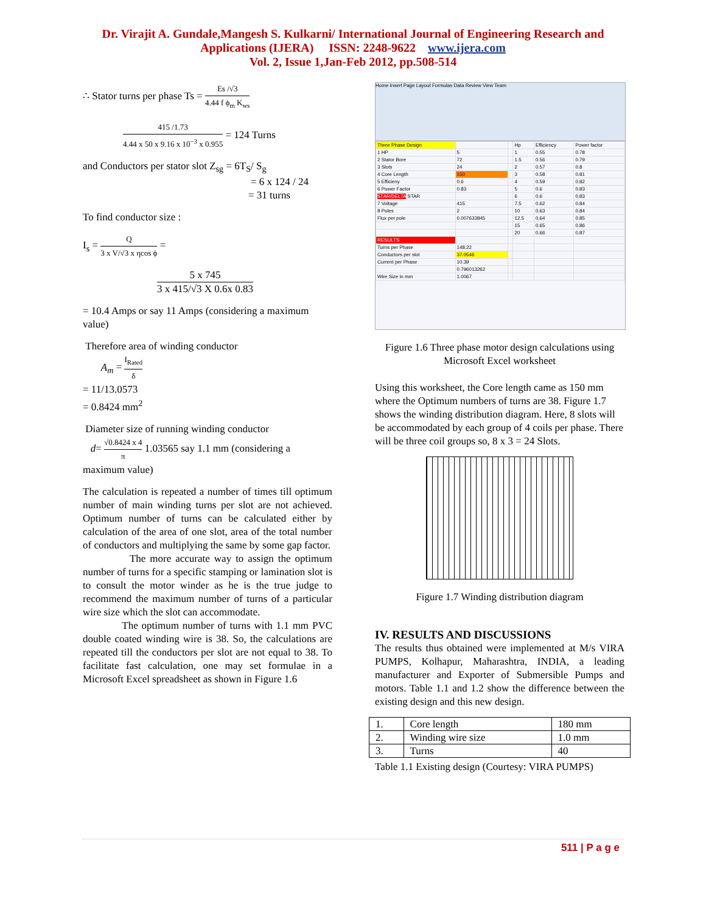Dr. Virajit A. Gundale,Mangesh S. Kulkarni/ International Journal of Engineering Research and
Applications (IJERA) ISSN: 2248-9622 www.ijera.com
Vol. 2, Issue 1,Jan-Feb 2012, pp.508-514
∴ Stator turns per phase Ts = Es /√3 4.44 f ϕ<sub>m</sub> K<sub>ws</sub>
415 /1.73 4.44 x 50 x 9.16 x 10<sup>−3</sup> x 0.955 = 124 Turns
and Conductors per stator slot Z<sub>sg</sub> = 6T<sub>S</sub>/ S<sub>g</sub>
= 6 x 124 / 24
= 31 turns
To find conductor size :
I<sub>s</sub> = Q 3 x V/√3 x ηcos ϕ =
5 x 745 3 x 415/√3 X 0.6x 0.83
= 10.4 Amps or say 11 Amps (considering a maximum value)
Therefore area of winding conductor
A<sub>m</sub> = I<sub>Rated</sub> δ
= 11/13.0573
= 0.8424 mm<sup>2</sup>
Diameter size of running winding conductor
d= √0.8424 x 4 π 1.03565 say 1.1 mm (considering a maximum value)
The calculation is repeated a number of times till optimum number of main winding turns per slot are not achieved. Optimum number of turns can be calculated either by calculation of the area of one slot, area of the total number of conductors and multiplying the same by some gap factor.
The more accurate way to assign the optimum number of turns for a specific stamping or lamination slot is to consult the motor winder as he is the true judge to recommend the maximum number of turns of a particular wire size which the slot can accommodate.
The optimum number of turns with 1.1 mm PVC double coated winding wire is 38. So, the calculations are repeated till the conductors per slot are not equal to 38. To facilitate fast calculation, one may set formulae in a Microsoft Excel spreadsheet as shown in Figure 1.6
Home Insert Page Layout Formulas Data Review View Team
| Three Phase Design | | | Hp | Efficiency | Power factor |
| 1 HP | 5 | | 1 | 0.55 | 0.78 |
| 2 Stator Bore | 72 | | 1.5 | 0.56 | 0.79 |
| 3 Slots | 24 | | 2 | 0.57 | 0.8 |
| 4 Core Length | 150 | | 3 | 0.58 | 0.81 |
| 5 Efficieny | 0.6 | | 4 | 0.59 | 0.82 |
| 6 Power Factor | 0.83 | | 5 | 0.6 | 0.83 |
| STAR/DELTA STAR | | | 6 | 0.6 | 0.83 |
| 7 Voltage | 415 | | 7.5 | 0.62 | 0.84 |
| 8 Poles | 2 | | 10 | 0.63 | 0.84 |
| Flux per pole | 0.007633845 | | 12.5 | 0.64 | 0.85 |
| | | | 15 | 0.65 | 0.86 |
| | | | 20 | 0.66 | 0.87 |
| RESULTS | | | | | |
| Turns per Phase | 148.22 | | | | |
| Conductors per slot | 37.0546 | | | | |
| Current per Phase | 10.39 | | | | |
| | 0.796013262 | | | | |
| Wire Size in mm | 1.0067 | | | | |
Figure 1.6 Three phase motor design calculations using Microsoft Excel worksheet
Using this worksheet, the Core length came as 150 mm where the Optimum numbers of turns are 38. Figure 1.7 shows the winding distribution diagram. Here, 8 slots will be accommodated by each group of 4 coils per phase. There will be three coil groups so, 8 x 3 = 24 Slots.
Figure 1.7 Winding distribution diagram
IV. RESULTS AND DISCUSSIONS
The results thus obtained were implemented at M/s VIRA PUMPS, Kolhapur, Maharashtra, INDIA, a leading manufacturer and Exporter of Submersible Pumps and motors. Table 1.1 and 1.2 show the difference between the existing design and this new design.
| 1. | Core length | 180 mm |
| 2. | Winding wire size | 1.0 mm |
| 3. | Turns | 40 |
Table 1.1 Existing design (Courtesy: VIRA PUMPS)
511 | P a g e